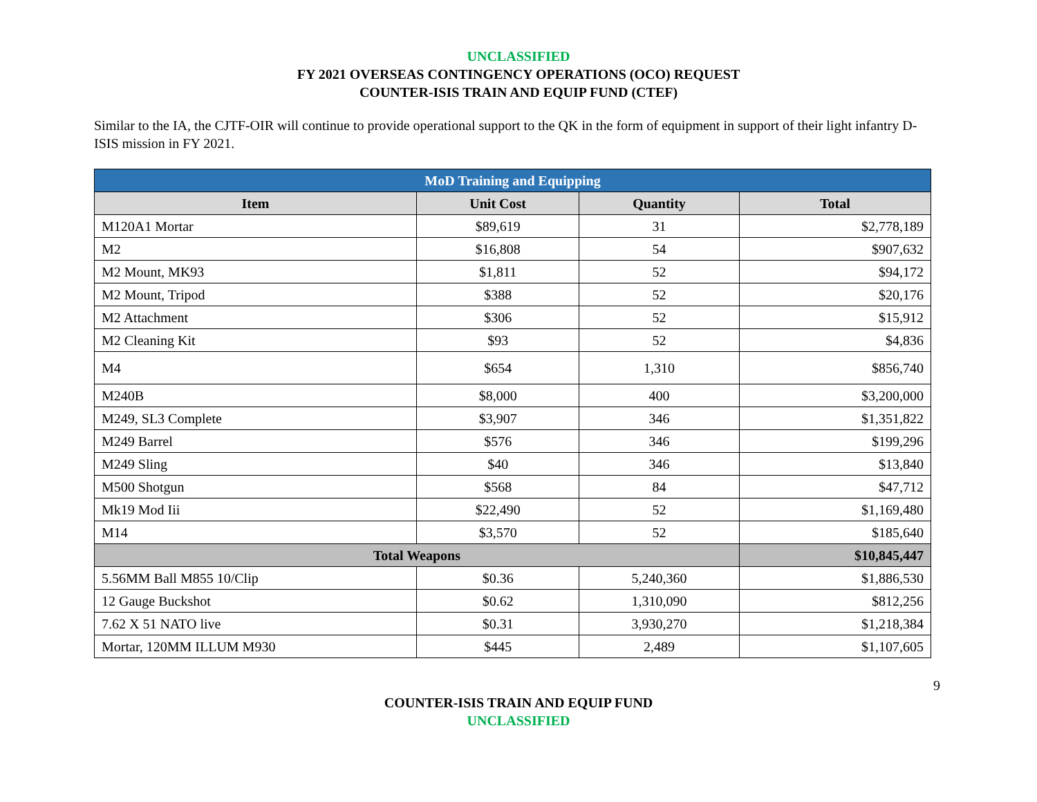UNCLASSIFIED
FY 2021 OVERSEAS CONTINGENCY OPERATIONS (OCO) REQUEST
COUNTER-ISIS TRAIN AND EQUIP FUND (CTEF)
Similar to the IA, the CJTF-OIR will continue to provide operational support to the QK in the form of equipment in support of their light infantry D-ISIS mission in FY 2021.
| MoD Training and Equipping | | | |
| --- | --- | --- | --- |
| Item | Unit Cost | Quantity | Total |
| M120A1 Mortar | $89,619 | 31 | $2,778,189 |
| M2 | $16,808 | 54 | $907,632 |
| M2 Mount, MK93 | $1,811 | 52 | $94,172 |
| M2 Mount, Tripod | $388 | 52 | $20,176 |
| M2 Attachment | $306 | 52 | $15,912 |
| M2 Cleaning Kit | $93 | 52 | $4,836 |
| M4 | $654 | 1,310 | $856,740 |
| M240B | $8,000 | 400 | $3,200,000 |
| M249, SL3 Complete | $3,907 | 346 | $1,351,822 |
| M249 Barrel | $576 | 346 | $199,296 |
| M249 Sling | $40 | 346 | $13,840 |
| M500 Shotgun | $568 | 84 | $47,712 |
| Mk19 Mod Iii | $22,490 | 52 | $1,169,480 |
| M14 | $3,570 | 52 | $185,640 |
| Total Weapons | | | $10,845,447 |
| 5.56MM Ball M855 10/Clip | $0.36 | 5,240,360 | $1,886,530 |
| 12 Gauge Buckshot | $0.62 | 1,310,090 | $812,256 |
| 7.62 X 51 NATO live | $0.31 | 3,930,270 | $1,218,384 |
| Mortar, 120MM ILLUM M930 | $445 | 2,489 | $1,107,605 |
9
COUNTER-ISIS TRAIN AND EQUIP FUND
UNCLASSIFIED